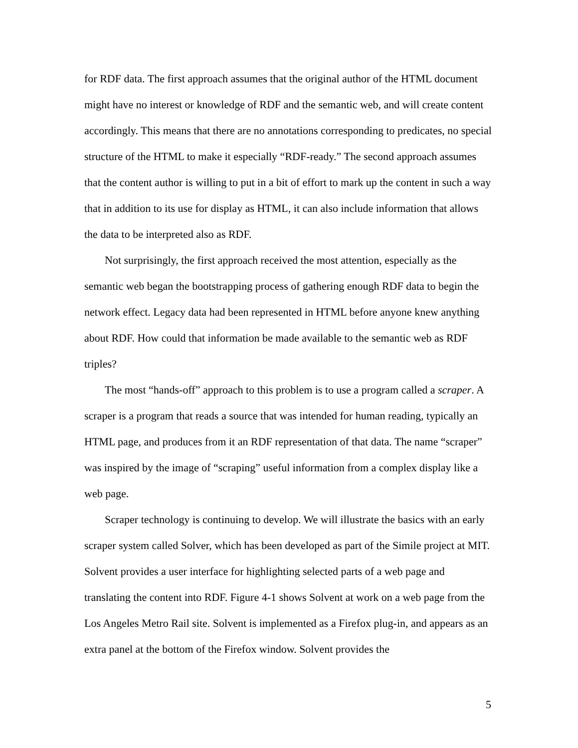for RDF data. The first approach assumes that the original author of the HTML document might have no interest or knowledge of RDF and the semantic web, and will create content accordingly. This means that there are no annotations corresponding to predicates, no special structure of the HTML to make it especially “RDF-ready.” The second approach assumes that the content author is willing to put in a bit of effort to mark up the content in such a way that in addition to its use for display as HTML, it can also include information that allows the data to be interpreted also as RDF.
Not surprisingly, the first approach received the most attention, especially as the semantic web began the bootstrapping process of gathering enough RDF data to begin the network effect. Legacy data had been represented in HTML before anyone knew anything about RDF. How could that information be made available to the semantic web as RDF triples?
The most “hands-off” approach to this problem is to use a program called a scraper. A scraper is a program that reads a source that was intended for human reading, typically an HTML page, and produces from it an RDF representation of that data. The name “scraper” was inspired by the image of “scraping” useful information from a complex display like a web page.
Scraper technology is continuing to develop. We will illustrate the basics with an early scraper system called Solver, which has been developed as part of the Simile project at MIT. Solvent provides a user interface for highlighting selected parts of a web page and translating the content into RDF. Figure 4-1 shows Solvent at work on a web page from the Los Angeles Metro Rail site. Solvent is implemented as a Firefox plug-in, and appears as an extra panel at the bottom of the Firefox window. Solvent provides the
5